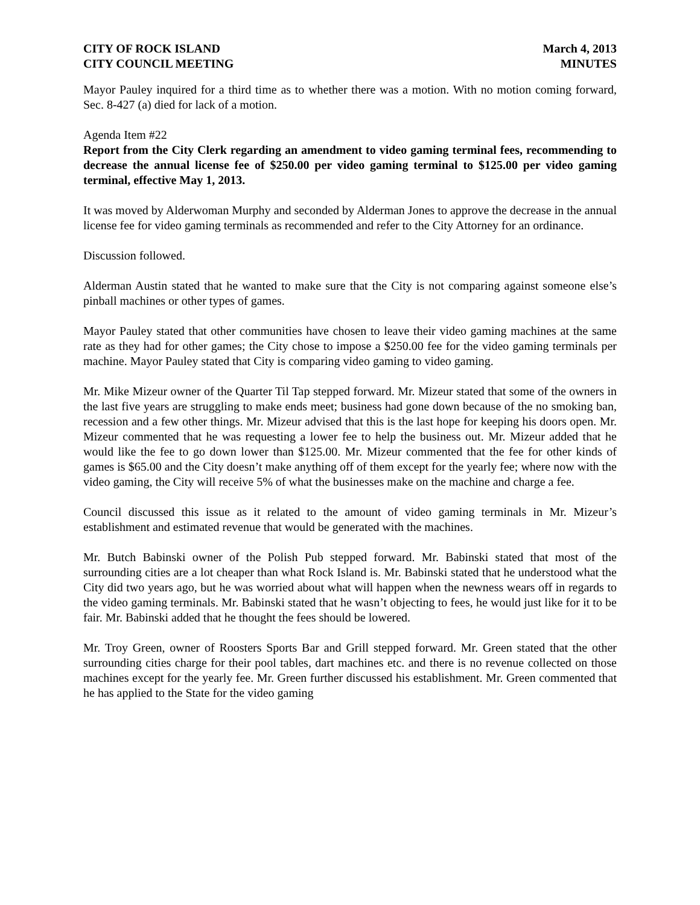CITY OF ROCK ISLAND
CITY COUNCIL MEETING
March 4, 2013
MINUTES
Mayor Pauley inquired for a third time as to whether there was a motion. With no motion coming forward, Sec. 8-427 (a) died for lack of a motion.
Agenda Item #22
Report from the City Clerk regarding an amendment to video gaming terminal fees, recommending to decrease the annual license fee of $250.00 per video gaming terminal to $125.00 per video gaming terminal, effective May 1, 2013.
It was moved by Alderwoman Murphy and seconded by Alderman Jones to approve the decrease in the annual license fee for video gaming terminals as recommended and refer to the City Attorney for an ordinance.
Discussion followed.
Alderman Austin stated that he wanted to make sure that the City is not comparing against someone else’s pinball machines or other types of games.
Mayor Pauley stated that other communities have chosen to leave their video gaming machines at the same rate as they had for other games; the City chose to impose a $250.00 fee for the video gaming terminals per machine. Mayor Pauley stated that City is comparing video gaming to video gaming.
Mr. Mike Mizeur owner of the Quarter Til Tap stepped forward. Mr. Mizeur stated that some of the owners in the last five years are struggling to make ends meet; business had gone down because of the no smoking ban, recession and a few other things. Mr. Mizeur advised that this is the last hope for keeping his doors open. Mr. Mizeur commented that he was requesting a lower fee to help the business out. Mr. Mizeur added that he would like the fee to go down lower than $125.00. Mr. Mizeur commented that the fee for other kinds of games is $65.00 and the City doesn’t make anything off of them except for the yearly fee; where now with the video gaming, the City will receive 5% of what the businesses make on the machine and charge a fee.
Council discussed this issue as it related to the amount of video gaming terminals in Mr. Mizeur’s establishment and estimated revenue that would be generated with the machines.
Mr. Butch Babinski owner of the Polish Pub stepped forward. Mr. Babinski stated that most of the surrounding cities are a lot cheaper than what Rock Island is. Mr. Babinski stated that he understood what the City did two years ago, but he was worried about what will happen when the newness wears off in regards to the video gaming terminals. Mr. Babinski stated that he wasn’t objecting to fees, he would just like for it to be fair. Mr. Babinski added that he thought the fees should be lowered.
Mr. Troy Green, owner of Roosters Sports Bar and Grill stepped forward. Mr. Green stated that the other surrounding cities charge for their pool tables, dart machines etc. and there is no revenue collected on those machines except for the yearly fee. Mr. Green further discussed his establishment. Mr. Green commented that he has applied to the State for the video gaming